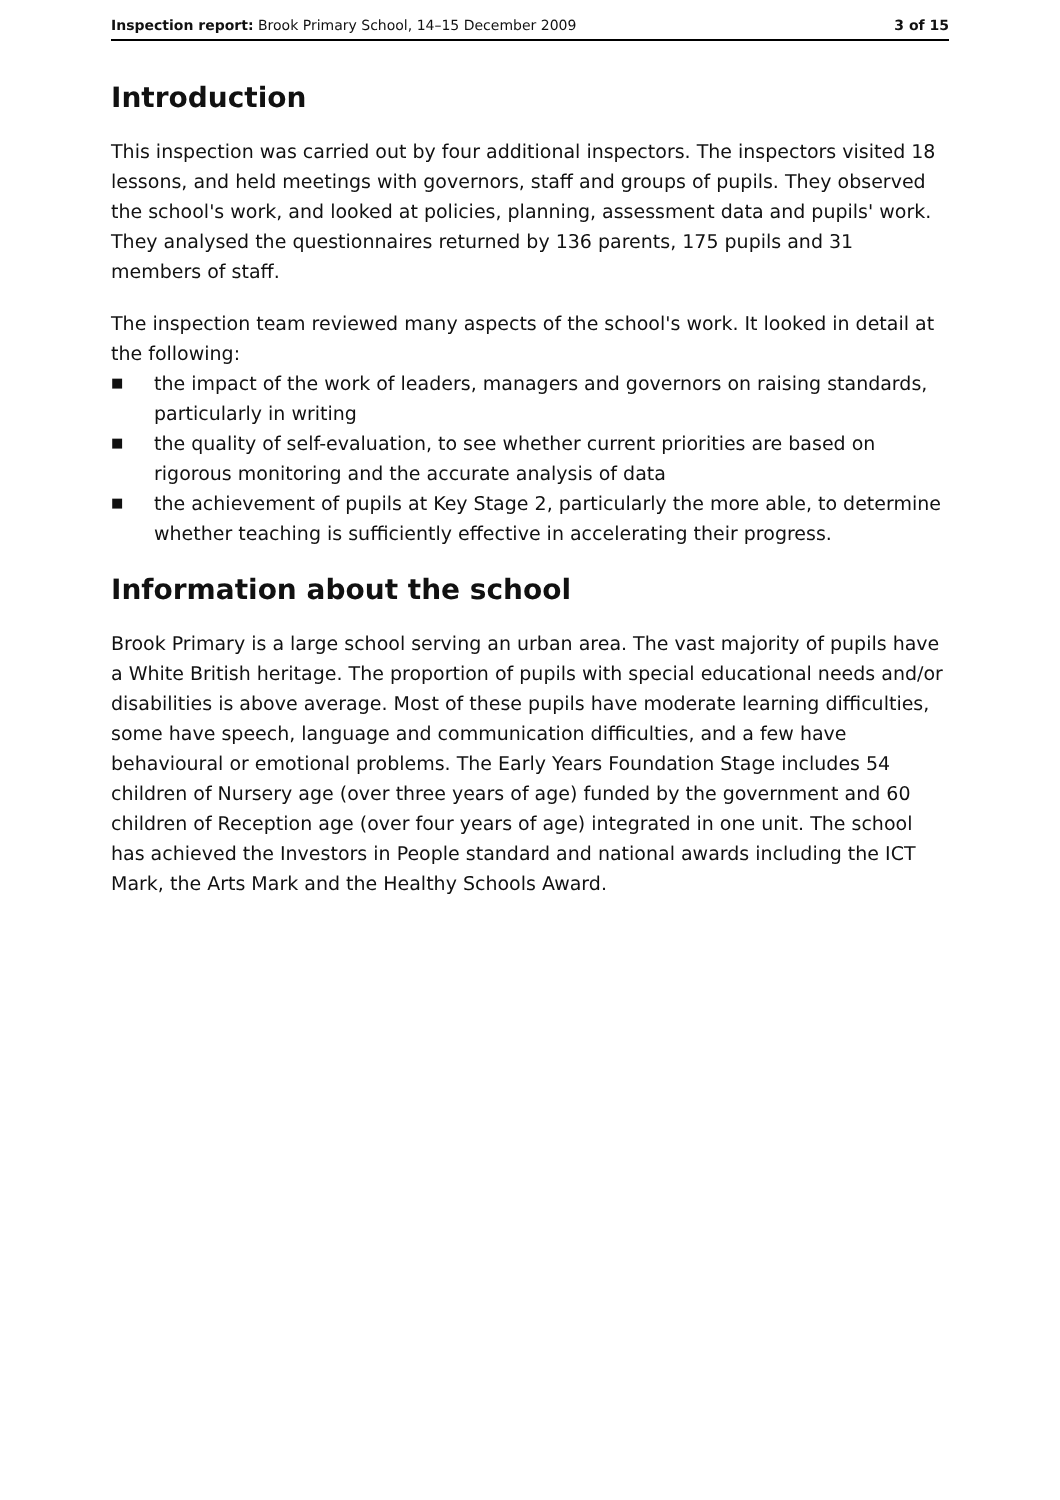Inspection report: Brook Primary School, 14–15 December 2009 3 of 15
Introduction
This inspection was carried out by four additional inspectors. The inspectors visited 18 lessons, and held meetings with governors, staff and groups of pupils. They observed the school's work, and looked at policies, planning, assessment data and pupils' work. They analysed the questionnaires returned by 136 parents, 175 pupils and 31 members of staff.
The inspection team reviewed many aspects of the school's work. It looked in detail at the following:
■ the impact of the work of leaders, managers and governors on raising standards, particularly in writing
■ the quality of self-evaluation, to see whether current priorities are based on rigorous monitoring and the accurate analysis of data
■ the achievement of pupils at Key Stage 2, particularly the more able, to determine whether teaching is sufficiently effective in accelerating their progress.
Information about the school
Brook Primary is a large school serving an urban area. The vast majority of pupils have a White British heritage. The proportion of pupils with special educational needs and/or disabilities is above average. Most of these pupils have moderate learning difficulties, some have speech, language and communication difficulties, and a few have behavioural or emotional problems. The Early Years Foundation Stage includes 54 children of Nursery age (over three years of age) funded by the government and 60 children of Reception age (over four years of age) integrated in one unit. The school has achieved the Investors in People standard and national awards including the ICT Mark, the Arts Mark and the Healthy Schools Award.